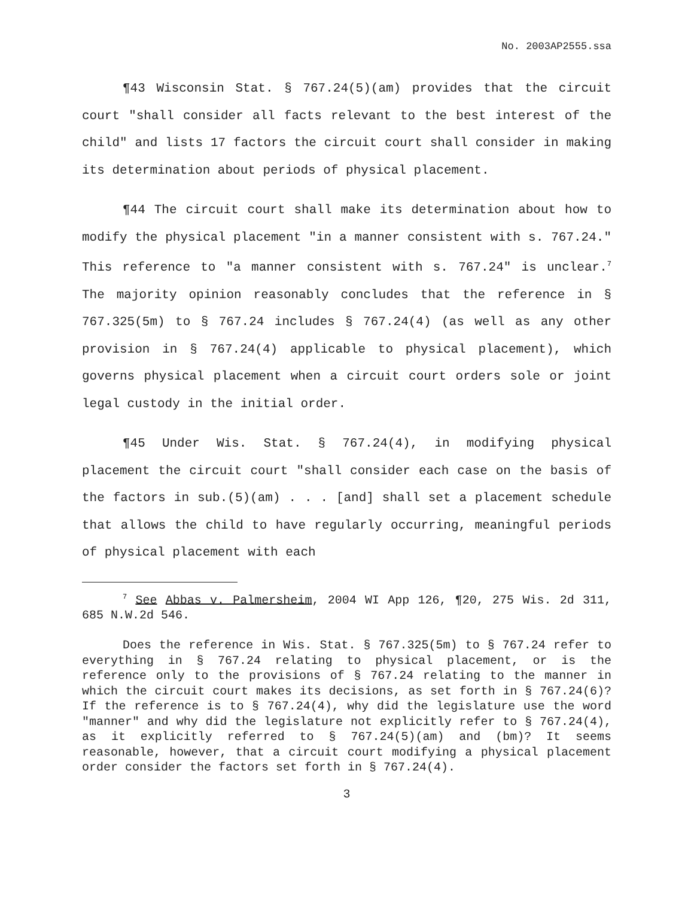No. 2003AP2555.ssa
¶43 Wisconsin Stat. § 767.24(5)(am) provides that the circuit court "shall consider all facts relevant to the best interest of the child" and lists 17 factors the circuit court shall consider in making its determination about periods of physical placement.
¶44 The circuit court shall make its determination about how to modify the physical placement "in a manner consistent with s. 767.24." This reference to "a manner consistent with s. 767.24" is unclear.<sup>7</sup> The majority opinion reasonably concludes that the reference in § 767.325(5m) to § 767.24 includes § 767.24(4) (as well as any other provision in § 767.24(4) applicable to physical placement), which governs physical placement when a circuit court orders sole or joint legal custody in the initial order.
¶45 Under Wis. Stat. § 767.24(4), in modifying physical placement the circuit court "shall consider each case on the basis of the factors in sub.(5)(am) . . . [and] shall set a placement schedule that allows the child to have regularly occurring, meaningful periods of physical placement with each
<sup>7</sup> See Abbas v. Palmersheim, 2004 WI App 126, ¶20, 275 Wis. 2d 311, 685 N.W.2d 546.
Does the reference in Wis. Stat. § 767.325(5m) to § 767.24 refer to everything in § 767.24 relating to physical placement, or is the reference only to the provisions of § 767.24 relating to the manner in which the circuit court makes its decisions, as set forth in § 767.24(6)? If the reference is to § 767.24(4), why did the legislature use the word "manner" and why did the legislature not explicitly refer to § 767.24(4), as it explicitly referred to § 767.24(5)(am) and (bm)? It seems reasonable, however, that a circuit court modifying a physical placement order consider the factors set forth in § 767.24(4).
3